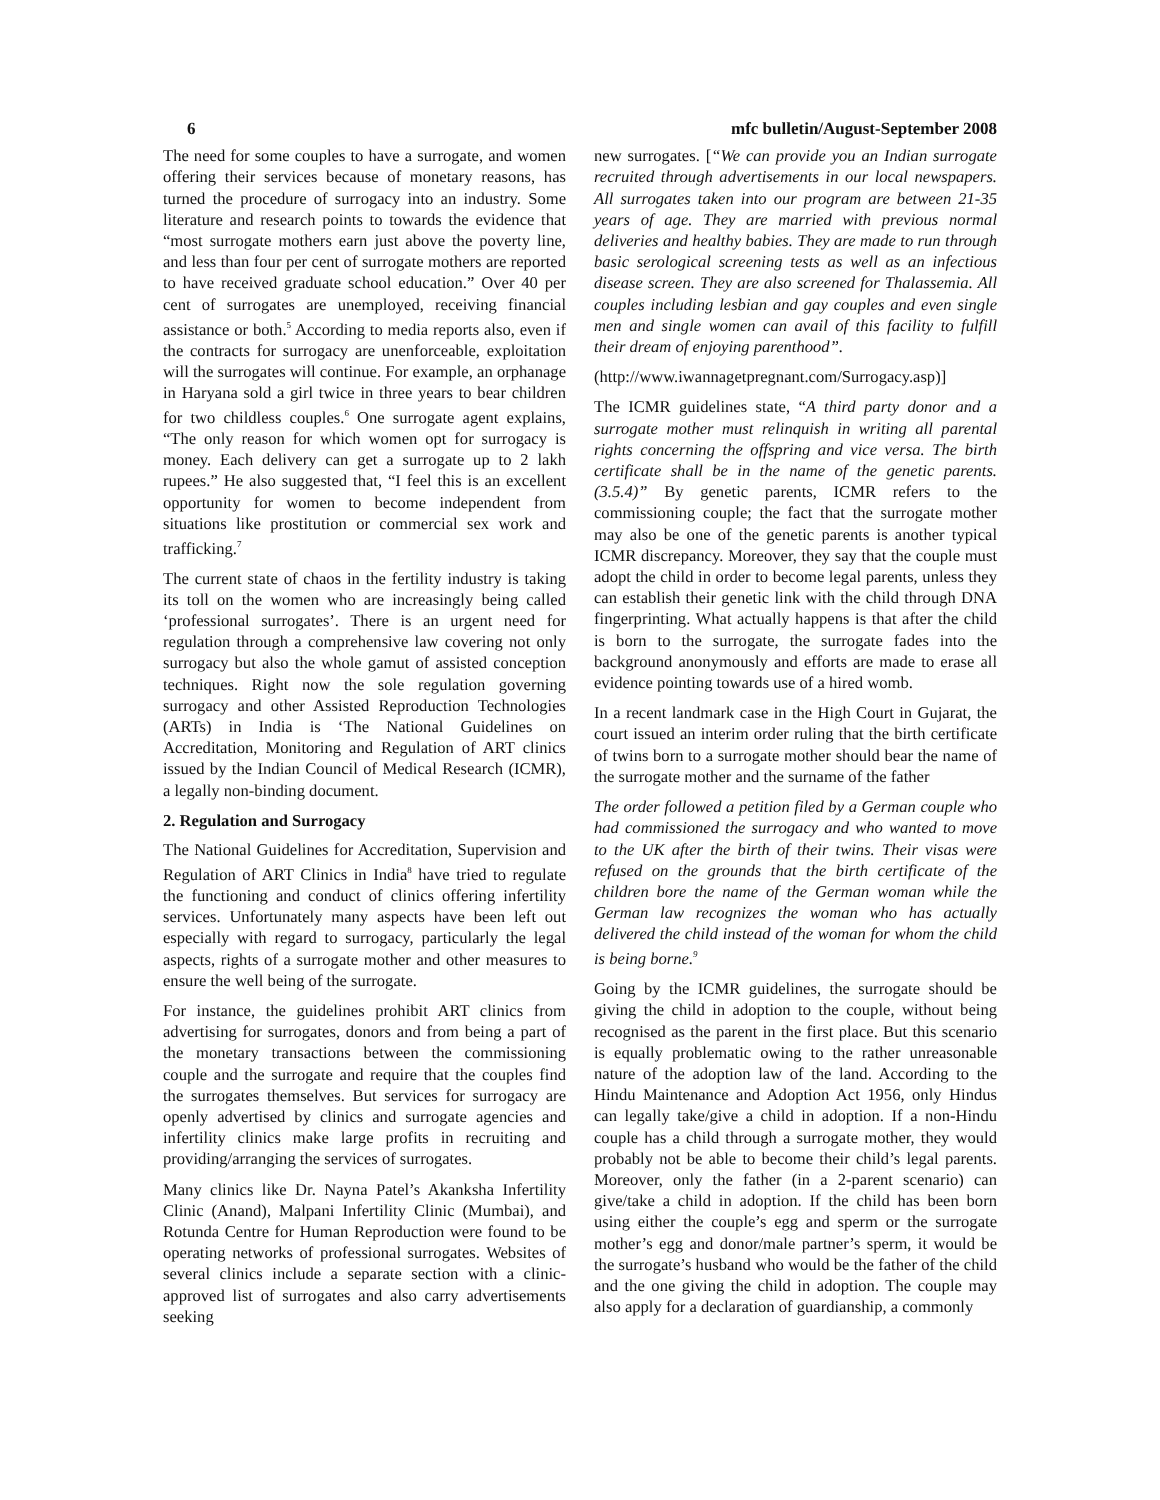6 mfc bulletin/August-September 2008
The need for some couples to have a surrogate, and women offering their services because of monetary reasons, has turned the procedure of surrogacy into an industry. Some literature and research points to towards the evidence that “most surrogate mothers earn just above the poverty line, and less than four per cent of surrogate mothers are reported to have received graduate school education.” Over 40 per cent of surrogates are unemployed, receiving financial assistance or both.<sup>5</sup> According to media reports also, even if the contracts for surrogacy are unenforceable, exploitation will the surrogates will continue. For example, an orphanage in Haryana sold a girl twice in three years to bear children for two childless couples.<sup>6</sup> One surrogate agent explains, “The only reason for which women opt for surrogacy is money. Each delivery can get a surrogate up to 2 lakh rupees.” He also suggested that, “I feel this is an excellent opportunity for women to become independent from situations like prostitution or commercial sex work and trafficking.<sup>7</sup>
The current state of chaos in the fertility industry is taking its toll on the women who are increasingly being called ‘professional surrogates’. There is an urgent need for regulation through a comprehensive law covering not only surrogacy but also the whole gamut of assisted conception techniques. Right now the sole regulation governing surrogacy and other Assisted Reproduction Technologies (ARTs) in India is ‘The National Guidelines on Accreditation, Monitoring and Regulation of ART clinics issued by the Indian Council of Medical Research (ICMR), a legally non-binding document.
2. Regulation and Surrogacy
The National Guidelines for Accreditation, Supervision and Regulation of ART Clinics in India<sup>8</sup> have tried to regulate the functioning and conduct of clinics offering infertility services. Unfortunately many aspects have been left out especially with regard to surrogacy, particularly the legal aspects, rights of a surrogate mother and other measures to ensure the well being of the surrogate.
For instance, the guidelines prohibit ART clinics from advertising for surrogates, donors and from being a part of the monetary transactions between the commissioning couple and the surrogate and require that the couples find the surrogates themselves. But services for surrogacy are openly advertised by clinics and surrogate agencies and infertility clinics make large profits in recruiting and providing/arranging the services of surrogates.
Many clinics like Dr. Nayna Patel’s Akanksha Infertility Clinic (Anand), Malpani Infertility Clinic (Mumbai), and Rotunda Centre for Human Reproduction were found to be operating networks of professional surrogates. Websites of several clinics include a separate section with a clinic-approved list of surrogates and also carry advertisements seeking
new surrogates. [“We can provide you an Indian surrogate recruited through advertisements in our local newspapers. All surrogates taken into our program are between 21-35 years of age. They are married with previous normal deliveries and healthy babies. They are made to run through basic serological screening tests as well as an infectious disease screen. They are also screened for Thalassemia. All couples including lesbian and gay couples and even single men and single women can avail of this facility to fulfill their dream of enjoying parenthood”.
(http://www.iwannagetpregnant.com/Surrogacy.asp)]
The ICMR guidelines state, “A third party donor and a surrogate mother must relinquish in writing all parental rights concerning the offspring and vice versa. The birth certificate shall be in the name of the genetic parents. (3.5.4)” By genetic parents, ICMR refers to the commissioning couple; the fact that the surrogate mother may also be one of the genetic parents is another typical ICMR discrepancy. Moreover, they say that the couple must adopt the child in order to become legal parents, unless they can establish their genetic link with the child through DNA fingerprinting. What actually happens is that after the child is born to the surrogate, the surrogate fades into the background anonymously and efforts are made to erase all evidence pointing towards use of a hired womb.
In a recent landmark case in the High Court in Gujarat, the court issued an interim order ruling that the birth certificate of twins born to a surrogate mother should bear the name of the surrogate mother and the surname of the father
The order followed a petition filed by a German couple who had commissioned the surrogacy and who wanted to move to the UK after the birth of their twins. Their visas were refused on the grounds that the birth certificate of the children bore the name of the German woman while the German law recognizes the woman who has actually delivered the child instead of the woman for whom the child is being borne.<sup>9</sup>
Going by the ICMR guidelines, the surrogate should be giving the child in adoption to the couple, without being recognised as the parent in the first place. But this scenario is equally problematic owing to the rather unreasonable nature of the adoption law of the land. According to the Hindu Maintenance and Adoption Act 1956, only Hindus can legally take/give a child in adoption. If a non-Hindu couple has a child through a surrogate mother, they would probably not be able to become their child’s legal parents. Moreover, only the father (in a 2-parent scenario) can give/take a child in adoption. If the child has been born using either the couple’s egg and sperm or the surrogate mother’s egg and donor/male partner’s sperm, it would be the surrogate’s husband who would be the father of the child and the one giving the child in adoption. The couple may also apply for a declaration of guardianship, a commonly